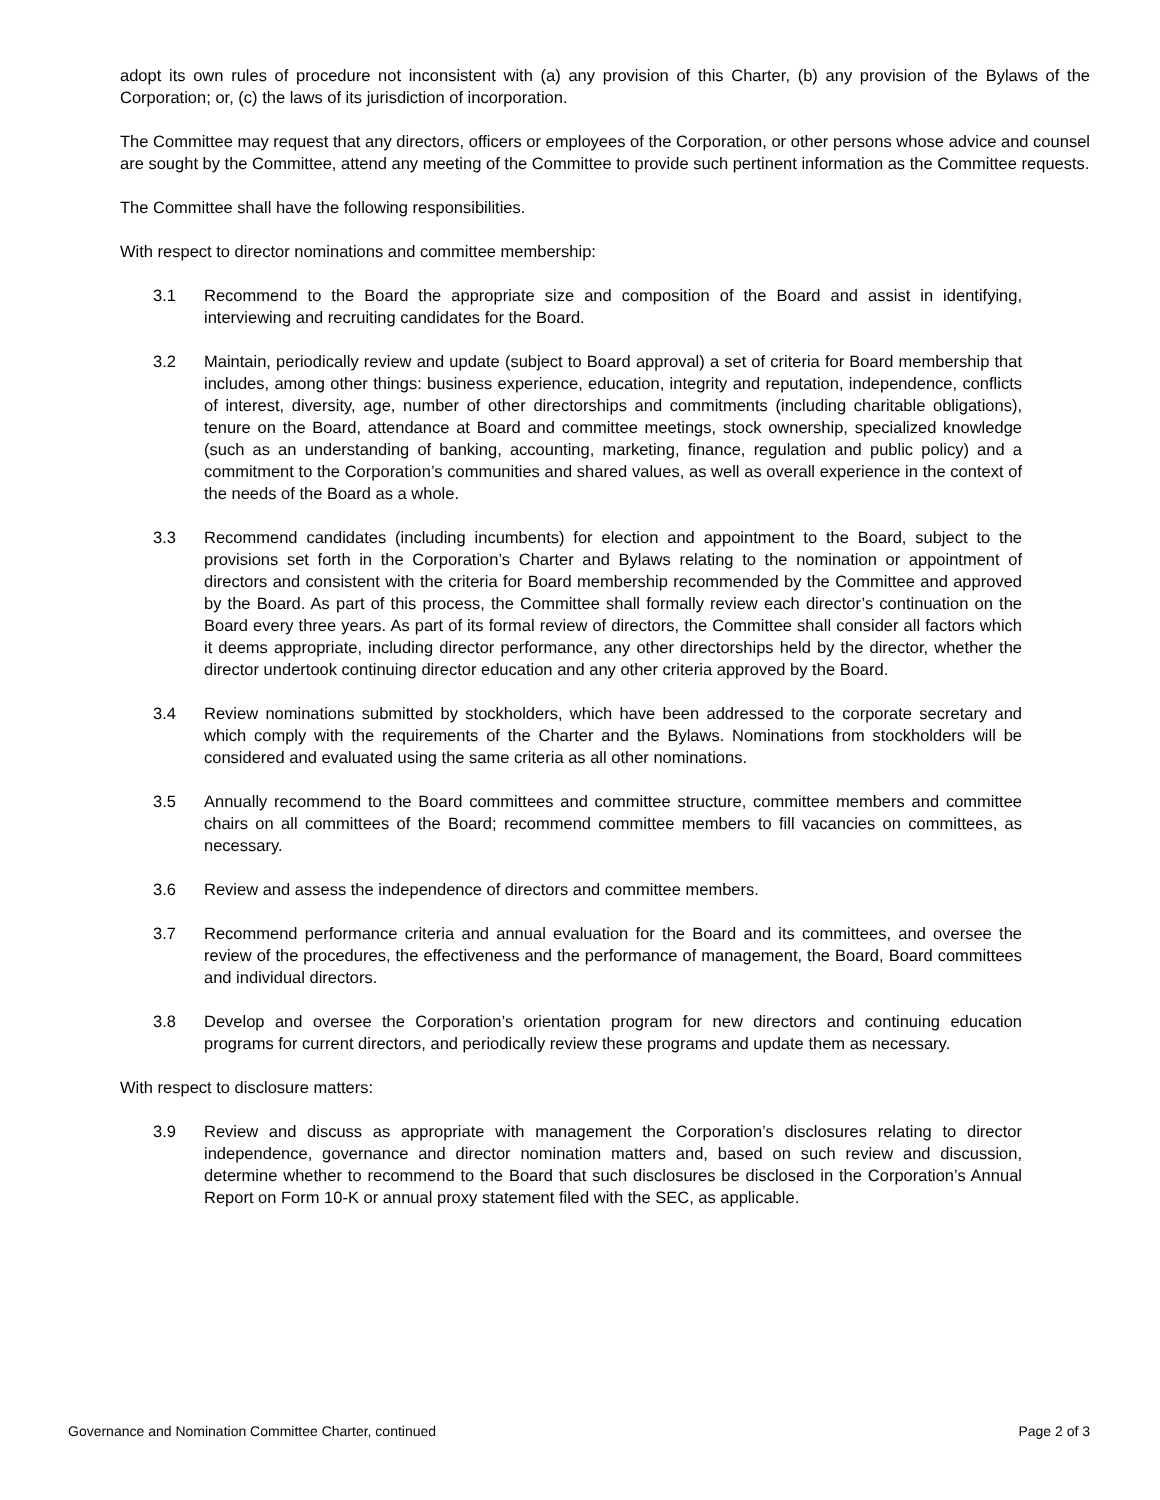adopt its own rules of procedure not inconsistent with (a) any provision of this Charter, (b) any provision of the Bylaws of the Corporation; or, (c) the laws of its jurisdiction of incorporation.
The Committee may request that any directors, officers or employees of the Corporation, or other persons whose advice and counsel are sought by the Committee, attend any meeting of the Committee to provide such pertinent information as the Committee requests.
The Committee shall have the following responsibilities.
With respect to director nominations and committee membership:
3.1 Recommend to the Board the appropriate size and composition of the Board and assist in identifying, interviewing and recruiting candidates for the Board.
3.2 Maintain, periodically review and update (subject to Board approval) a set of criteria for Board membership that includes, among other things: business experience, education, integrity and reputation, independence, conflicts of interest, diversity, age, number of other directorships and commitments (including charitable obligations), tenure on the Board, attendance at Board and committee meetings, stock ownership, specialized knowledge (such as an understanding of banking, accounting, marketing, finance, regulation and public policy) and a commitment to the Corporation’s communities and shared values, as well as overall experience in the context of the needs of the Board as a whole.
3.3 Recommend candidates (including incumbents) for election and appointment to the Board, subject to the provisions set forth in the Corporation’s Charter and Bylaws relating to the nomination or appointment of directors and consistent with the criteria for Board membership recommended by the Committee and approved by the Board. As part of this process, the Committee shall formally review each director’s continuation on the Board every three years. As part of its formal review of directors, the Committee shall consider all factors which it deems appropriate, including director performance, any other directorships held by the director, whether the director undertook continuing director education and any other criteria approved by the Board.
3.4 Review nominations submitted by stockholders, which have been addressed to the corporate secretary and which comply with the requirements of the Charter and the Bylaws. Nominations from stockholders will be considered and evaluated using the same criteria as all other nominations.
3.5 Annually recommend to the Board committees and committee structure, committee members and committee chairs on all committees of the Board; recommend committee members to fill vacancies on committees, as necessary.
3.6 Review and assess the independence of directors and committee members.
3.7 Recommend performance criteria and annual evaluation for the Board and its committees, and oversee the review of the procedures, the effectiveness and the performance of management, the Board, Board committees and individual directors.
3.8 Develop and oversee the Corporation’s orientation program for new directors and continuing education programs for current directors, and periodically review these programs and update them as necessary.
With respect to disclosure matters:
3.9 Review and discuss as appropriate with management the Corporation’s disclosures relating to director independence, governance and director nomination matters and, based on such review and discussion, determine whether to recommend to the Board that such disclosures be disclosed in the Corporation’s Annual Report on Form 10-K or annual proxy statement filed with the SEC, as applicable.
Governance and Nomination Committee Charter, continued Page 2 of 3